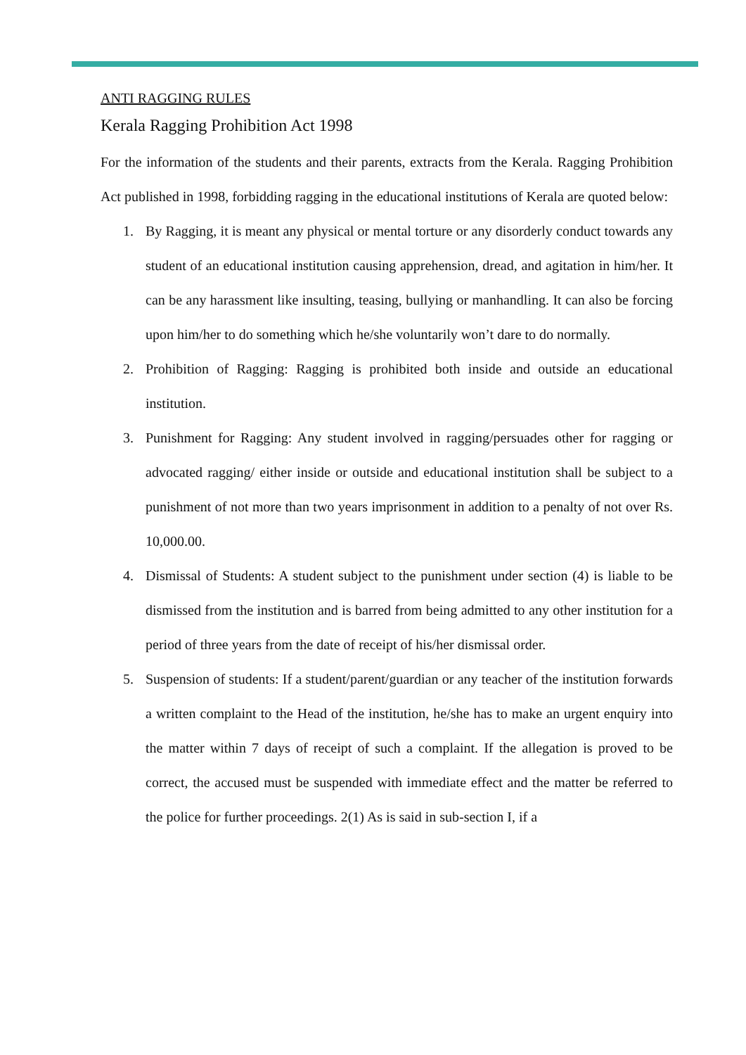ANTI RAGGING RULES
Kerala Ragging Prohibition Act 1998
For the information of the students and their parents, extracts from the Kerala. Ragging Prohibition Act published in 1998, forbidding ragging in the educational institutions of Kerala are quoted below:
1. By Ragging, it is meant any physical or mental torture or any disorderly conduct towards any student of an educational institution causing apprehension, dread, and agitation in him/her. It can be any harassment like insulting, teasing, bullying or manhandling. It can also be forcing upon him/her to do something which he/she voluntarily won’t dare to do normally.
2. Prohibition of Ragging: Ragging is prohibited both inside and outside an educational institution.
3. Punishment for Ragging: Any student involved in ragging/persuades other for ragging or advocated ragging/ either inside or outside and educational institution shall be subject to a punishment of not more than two years imprisonment in addition to a penalty of not over Rs. 10,000.00.
4. Dismissal of Students: A student subject to the punishment under section (4) is liable to be dismissed from the institution and is barred from being admitted to any other institution for a period of three years from the date of receipt of his/her dismissal order.
5. Suspension of students: If a student/parent/guardian or any teacher of the institution forwards a written complaint to the Head of the institution, he/she has to make an urgent enquiry into the matter within 7 days of receipt of such a complaint. If the allegation is proved to be correct, the accused must be suspended with immediate effect and the matter be referred to the police for further proceedings. 2(1) As is said in sub-section I, if a